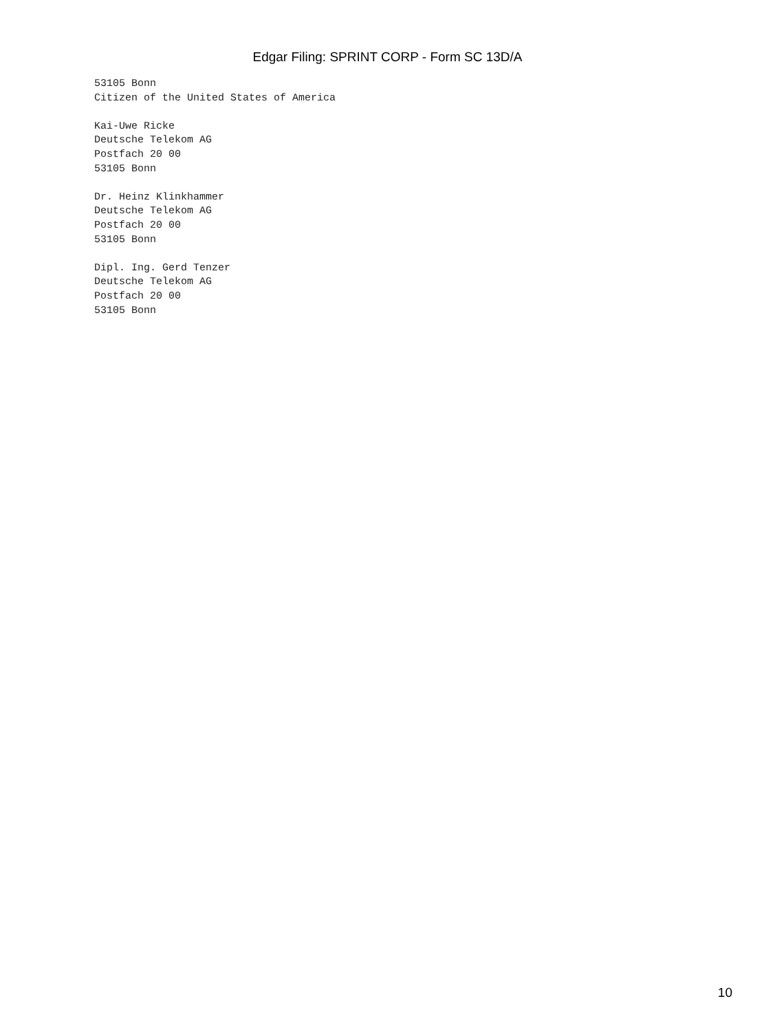Edgar Filing: SPRINT CORP - Form SC 13D/A
53105 Bonn
Citizen of the United States of America

Kai-Uwe Ricke
Deutsche Telekom AG
Postfach 20 00
53105 Bonn

Dr. Heinz Klinkhammer
Deutsche Telekom AG
Postfach 20 00
53105 Bonn

Dipl. Ing. Gerd Tenzer
Deutsche Telekom AG
Postfach 20 00
53105 Bonn
10